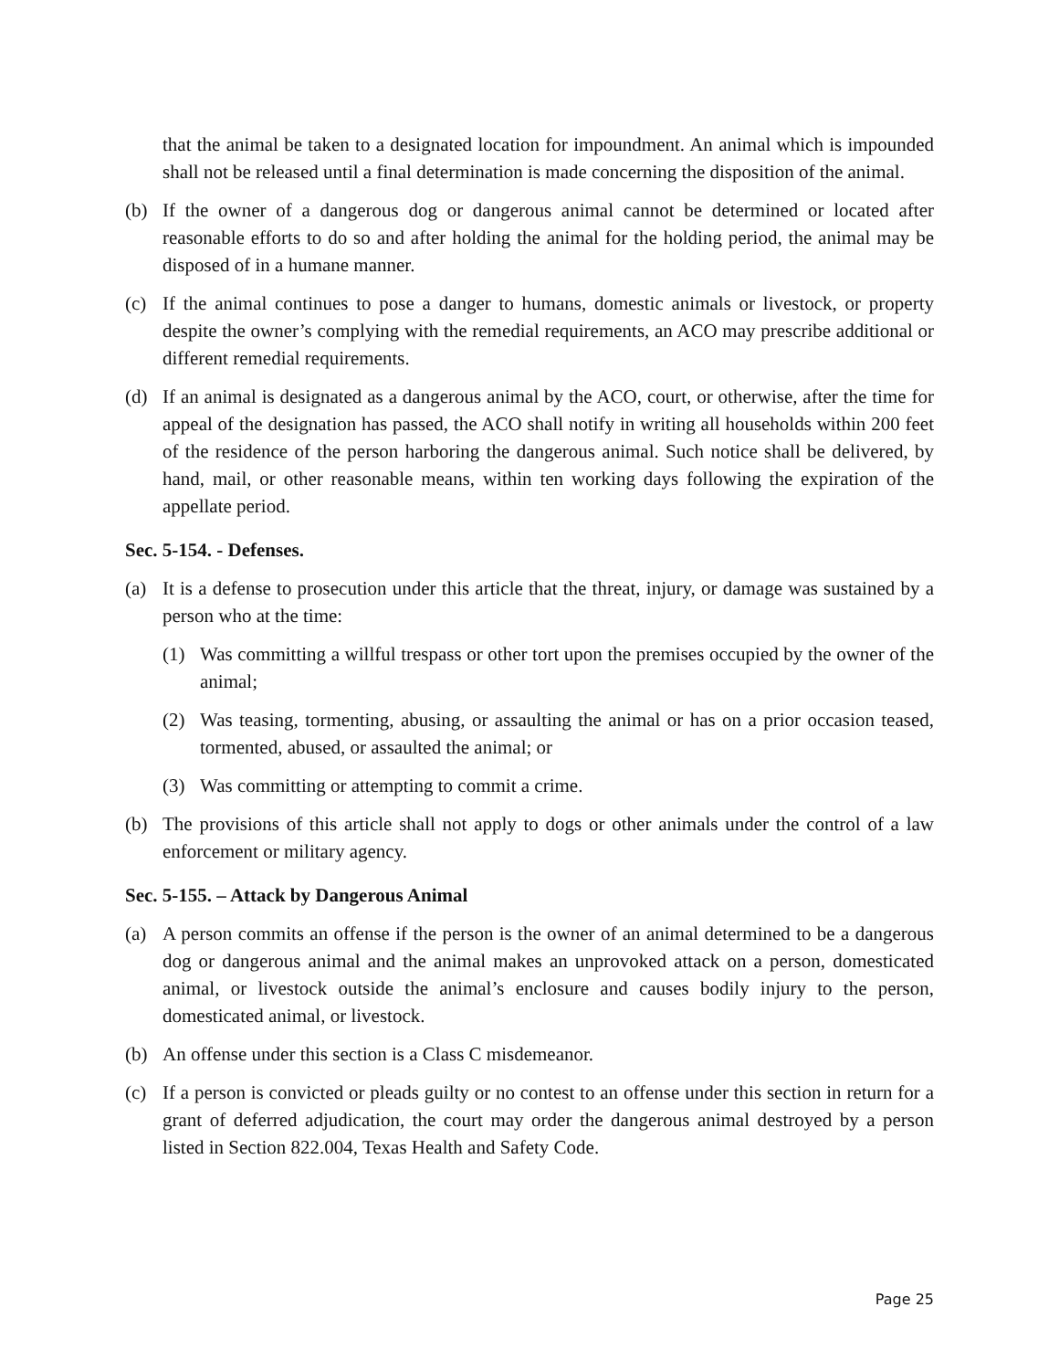that the animal be taken to a designated location for impoundment. An animal which is impounded shall not be released until a final determination is made concerning the disposition of the animal.
(b) If the owner of a dangerous dog or dangerous animal cannot be determined or located after reasonable efforts to do so and after holding the animal for the holding period, the animal may be disposed of in a humane manner.
(c) If the animal continues to pose a danger to humans, domestic animals or livestock, or property despite the owner’s complying with the remedial requirements, an ACO may prescribe additional or different remedial requirements.
(d) If an animal is designated as a dangerous animal by the ACO, court, or otherwise, after the time for appeal of the designation has passed, the ACO shall notify in writing all households within 200 feet of the residence of the person harboring the dangerous animal. Such notice shall be delivered, by hand, mail, or other reasonable means, within ten working days following the expiration of the appellate period.
Sec. 5-154. - Defenses.
(a) It is a defense to prosecution under this article that the threat, injury, or damage was sustained by a person who at the time:
(1) Was committing a willful trespass or other tort upon the premises occupied by the owner of the animal;
(2) Was teasing, tormenting, abusing, or assaulting the animal or has on a prior occasion teased, tormented, abused, or assaulted the animal; or
(3) Was committing or attempting to commit a crime.
(b) The provisions of this article shall not apply to dogs or other animals under the control of a law enforcement or military agency.
Sec. 5-155. – Attack by Dangerous Animal
(a) A person commits an offense if the person is the owner of an animal determined to be a dangerous dog or dangerous animal and the animal makes an unprovoked attack on a person, domesticated animal, or livestock outside the animal’s enclosure and causes bodily injury to the person, domesticated animal, or livestock.
(b) An offense under this section is a Class C misdemeanor.
(c) If a person is convicted or pleads guilty or no contest to an offense under this section in return for a grant of deferred adjudication, the court may order the dangerous animal destroyed by a person listed in Section 822.004, Texas Health and Safety Code.
Page 25